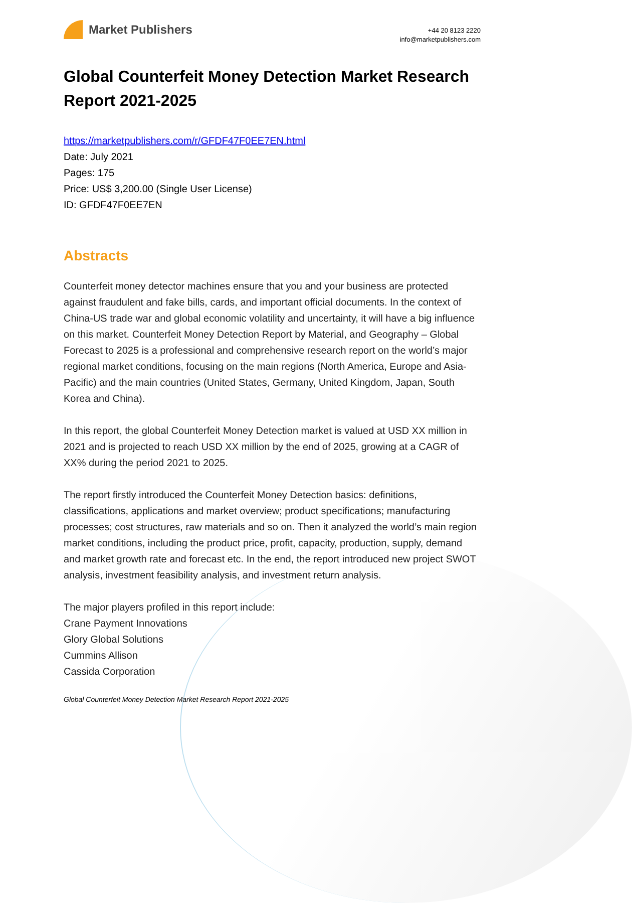Market Publishers
+44 20 8123 2220
info@marketpublishers.com
Global Counterfeit Money Detection Market Research Report 2021-2025
https://marketpublishers.com/r/GFDF47F0EE7EN.html
Date: July 2021
Pages: 175
Price: US$ 3,200.00 (Single User License)
ID: GFDF47F0EE7EN
Abstracts
Counterfeit money detector machines ensure that you and your business are protected against fraudulent and fake bills, cards, and important official documents. In the context of China-US trade war and global economic volatility and uncertainty, it will have a big influence on this market. Counterfeit Money Detection Report by Material, and Geography – Global Forecast to 2025 is a professional and comprehensive research report on the world’s major regional market conditions, focusing on the main regions (North America, Europe and Asia-Pacific) and the main countries (United States, Germany, United Kingdom, Japan, South Korea and China).
In this report, the global Counterfeit Money Detection market is valued at USD XX million in 2021 and is projected to reach USD XX million by the end of 2025, growing at a CAGR of XX% during the period 2021 to 2025.
The report firstly introduced the Counterfeit Money Detection basics: definitions, classifications, applications and market overview; product specifications; manufacturing processes; cost structures, raw materials and so on. Then it analyzed the world’s main region market conditions, including the product price, profit, capacity, production, supply, demand and market growth rate and forecast etc. In the end, the report introduced new project SWOT analysis, investment feasibility analysis, and investment return analysis.
The major players profiled in this report include:
Crane Payment Innovations
Glory Global Solutions
Cummins Allison
Cassida Corporation
Global Counterfeit Money Detection Market Research Report 2021-2025